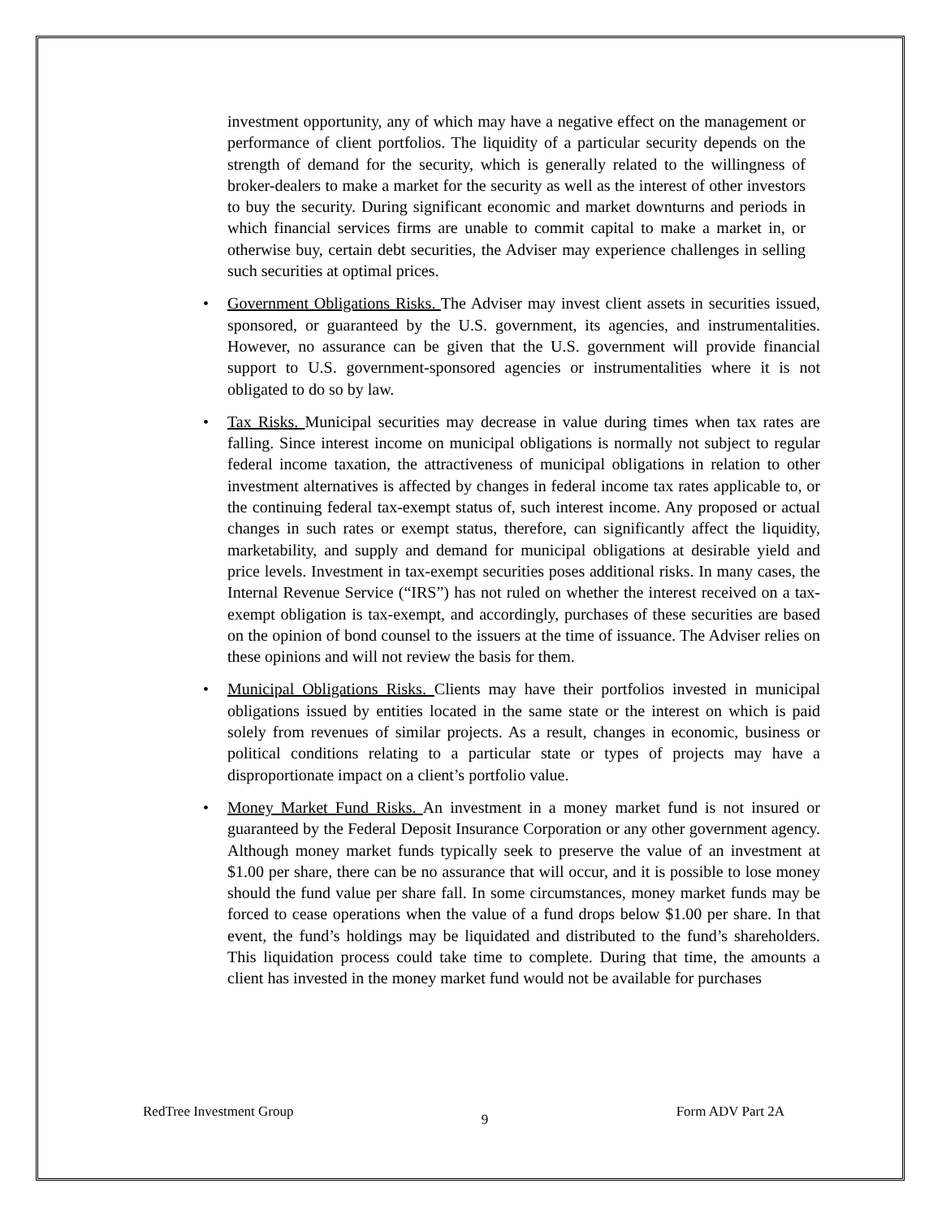investment opportunity, any of which may have a negative effect on the management or performance of client portfolios. The liquidity of a particular security depends on the strength of demand for the security, which is generally related to the willingness of broker-dealers to make a market for the security as well as the interest of other investors to buy the security. During significant economic and market downturns and periods in which financial services firms are unable to commit capital to make a market in, or otherwise buy, certain debt securities, the Adviser may experience challenges in selling such securities at optimal prices.
• Government Obligations Risks. The Adviser may invest client assets in securities issued, sponsored, or guaranteed by the U.S. government, its agencies, and instrumentalities. However, no assurance can be given that the U.S. government will provide financial support to U.S. government-sponsored agencies or instrumentalities where it is not obligated to do so by law.
• Tax Risks. Municipal securities may decrease in value during times when tax rates are falling. Since interest income on municipal obligations is normally not subject to regular federal income taxation, the attractiveness of municipal obligations in relation to other investment alternatives is affected by changes in federal income tax rates applicable to, or the continuing federal tax-exempt status of, such interest income. Any proposed or actual changes in such rates or exempt status, therefore, can significantly affect the liquidity, marketability, and supply and demand for municipal obligations at desirable yield and price levels. Investment in tax-exempt securities poses additional risks. In many cases, the Internal Revenue Service (“IRS”) has not ruled on whether the interest received on a tax-exempt obligation is tax-exempt, and accordingly, purchases of these securities are based on the opinion of bond counsel to the issuers at the time of issuance. The Adviser relies on these opinions and will not review the basis for them.
• Municipal Obligations Risks. Clients may have their portfolios invested in municipal obligations issued by entities located in the same state or the interest on which is paid solely from revenues of similar projects. As a result, changes in economic, business or political conditions relating to a particular state or types of projects may have a disproportionate impact on a client’s portfolio value.
• Money Market Fund Risks. An investment in a money market fund is not insured or guaranteed by the Federal Deposit Insurance Corporation or any other government agency. Although money market funds typically seek to preserve the value of an investment at $1.00 per share, there can be no assurance that will occur, and it is possible to lose money should the fund value per share fall. In some circumstances, money market funds may be forced to cease operations when the value of a fund drops below $1.00 per share. In that event, the fund’s holdings may be liquidated and distributed to the fund’s shareholders. This liquidation process could take time to complete. During that time, the amounts a client has invested in the money market fund would not be available for purchases
RedTree Investment Group 9 Form ADV Part 2A